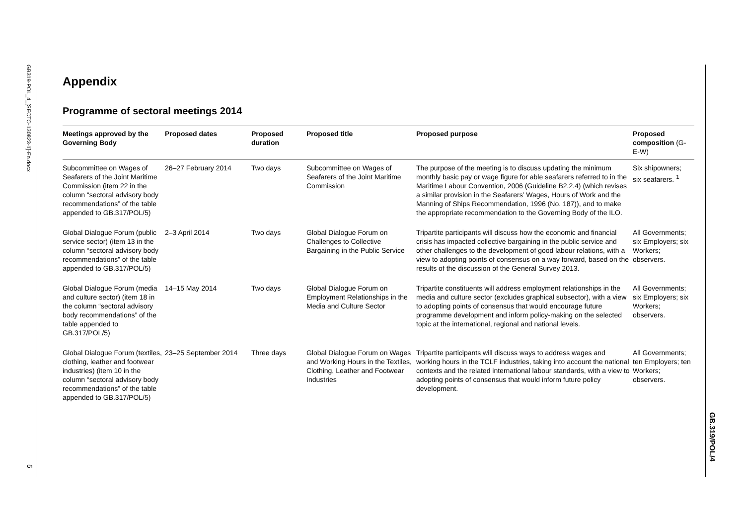GB319-POL_4_[SECTO-130823-1]-En.docx
5
GB.319/POL/4
Appendix
Programme of sectoral meetings 2014
| Meetings approved by the Governing Body | Proposed dates | Proposed duration | Proposed title | Proposed purpose | Proposed composition (G-E-W) |
| --- | --- | --- | --- | --- | --- |
| Subcommittee on Wages of Seafarers of the Joint Maritime Commission (item 22 in the column “sectoral advisory body recommendations” of the table appended to GB.317/POL/5) | 26–27 February 2014 | Two days | Subcommittee on Wages of Seafarers of the Joint Maritime Commission | The purpose of the meeting is to discuss updating the minimum monthly basic pay or wage figure for able seafarers referred to in the Maritime Labour Convention, 2006 (Guideline B2.2.4) (which revises a similar provision in the Seafarers’ Wages, Hours of Work and the Manning of Ships Recommendation, 1996 (No. 187)), and to make the appropriate recommendation to the Governing Body of the ILO. | Six shipowners; six seafarers. <sup>1</sup> |
| Global Dialogue Forum (public service sector) (item 13 in the column “sectoral advisory body recommendations” of the table appended to GB.317/POL/5) | 2–3 April 2014 | Two days | Global Dialogue Forum on Challenges to Collective Bargaining in the Public Service | Tripartite participants will discuss how the economic and financial crisis has impacted collective bargaining in the public service and other challenges to the development of good labour relations, with a view to adopting points of consensus on a way forward, based on the results of the discussion of the General Survey 2013. | All Governments; six Employers; six Workers; observers. |
| Global Dialogue Forum (media and culture sector) (item 18 in the column “sectoral advisory body recommendations” of the table appended to GB.317/POL/5) | 14–15 May 2014 | Two days | Global Dialogue Forum on Employment Relationships in the Media and Culture Sector | Tripartite constituents will address employment relationships in the media and culture sector (excludes graphical subsector), with a view to adopting points of consensus that would encourage future programme development and inform policy-making on the selected topic at the international, regional and national levels. | All Governments; six Employers; six Workers; observers. |
| Global Dialogue Forum (textiles, clothing, leather and footwear industries) (item 10 in the column “sectoral advisory body recommendations” of the table appended to GB.317/POL/5) | 23–25 September 2014 | Three days | Global Dialogue Forum on Wages and Working Hours in the Textiles, Clothing, Leather and Footwear Industries | Tripartite participants will discuss ways to address wages and working hours in the TCLF industries, taking into account the national contexts and the related international labour standards, with a view to adopting points of consensus that would inform future policy development. | All Governments; ten Employers; ten Workers; observers. |